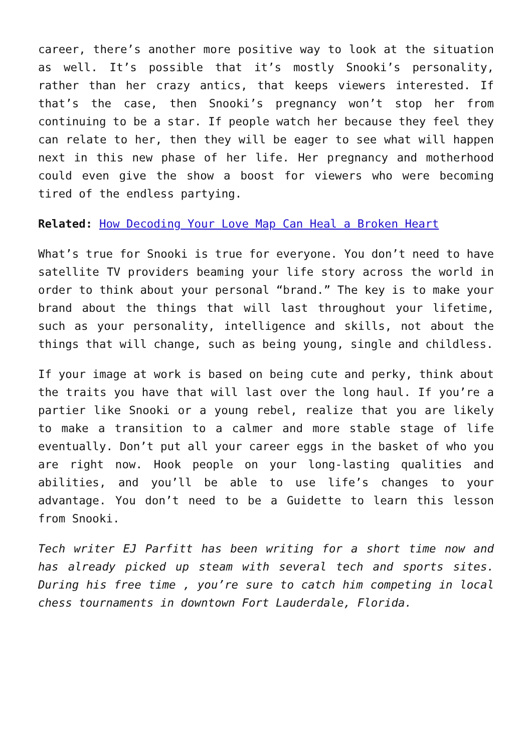career, there’s another more positive way to look at the situation as well. It’s possible that it’s mostly Snooki’s personality, rather than her crazy antics, that keeps viewers interested. If that’s the case, then Snooki’s pregnancy won’t stop her from continuing to be a star. If people watch her because they feel they can relate to her, then they will be eager to see what will happen next in this new phase of her life. Her pregnancy and motherhood could even give the show a boost for viewers who were becoming tired of the endless partying.
Related: How Decoding Your Love Map Can Heal a Broken Heart
What’s true for Snooki is true for everyone. You don’t need to have satellite TV providers beaming your life story across the world in order to think about your personal “brand.” The key is to make your brand about the things that will last throughout your lifetime, such as your personality, intelligence and skills, not about the things that will change, such as being young, single and childless.
If your image at work is based on being cute and perky, think about the traits you have that will last over the long haul. If you’re a partier like Snooki or a young rebel, realize that you are likely to make a transition to a calmer and more stable stage of life eventually. Don’t put all your career eggs in the basket of who you are right now. Hook people on your long-lasting qualities and abilities, and you’ll be able to use life’s changes to your advantage. You don’t need to be a Guidette to learn this lesson from Snooki.
Tech writer EJ Parfitt has been writing for a short time now and has already picked up steam with several tech and sports sites. During his free time , you’re sure to catch him competing in local chess tournaments in downtown Fort Lauderdale, Florida.